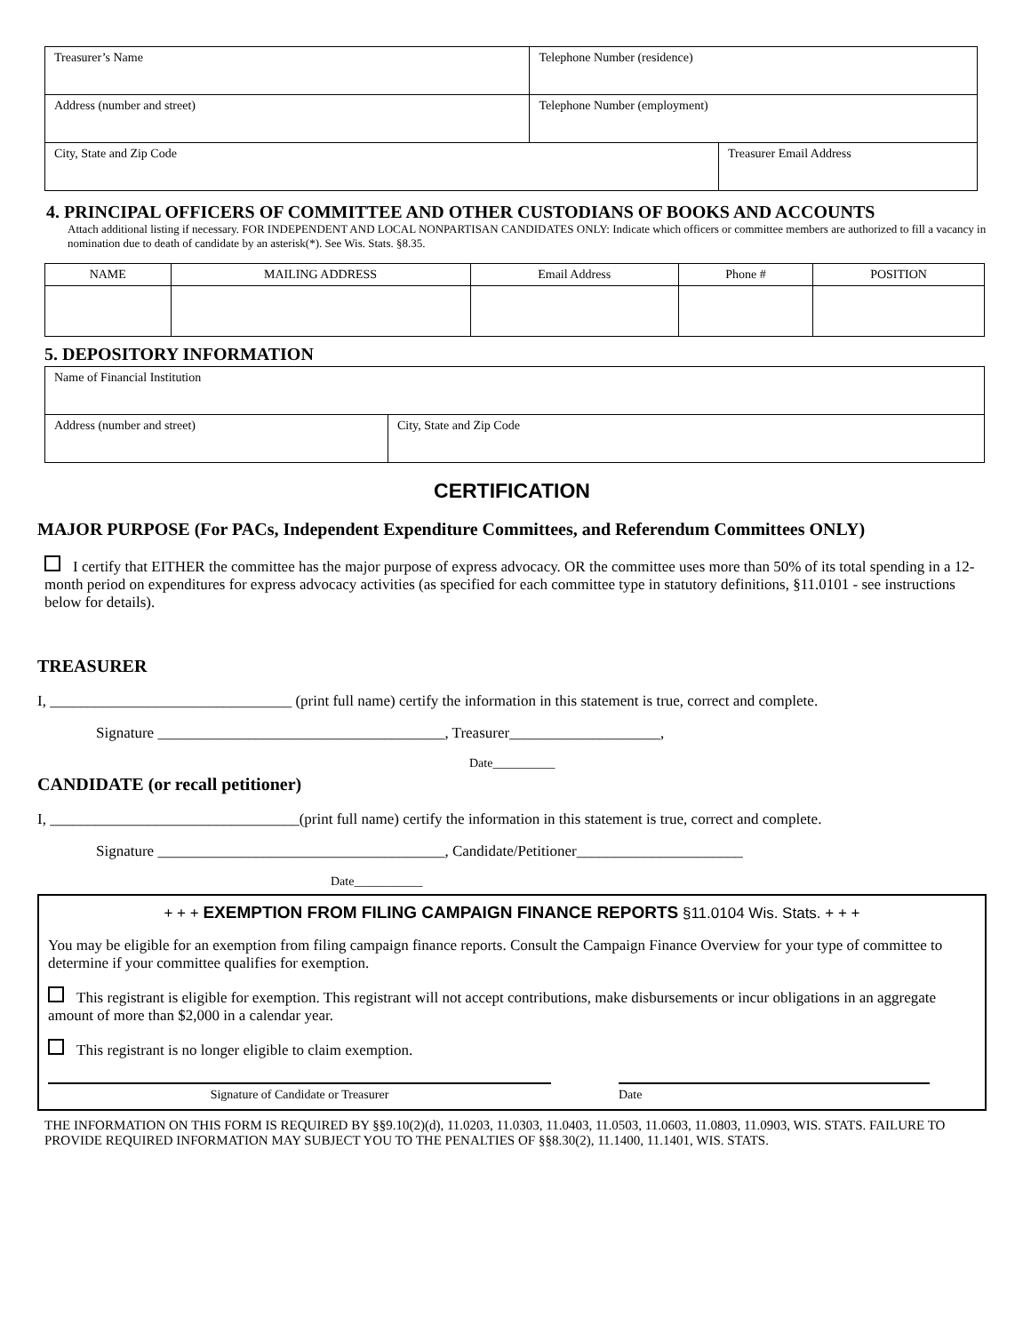| Treasurer’s Name | Telephone Number (residence) | |
| Address (number and street) | Telephone Number (employment) | |
| City, State and Zip Code | | Treasurer Email Address |
4. PRINCIPAL OFFICERS OF COMMITTEE AND OTHER CUSTODIANS OF BOOKS AND ACCOUNTS
Attach additional listing if necessary. FOR INDEPENDENT AND LOCAL NONPARTISAN CANDIDATES ONLY: Indicate which officers or committee members are authorized to fill a vacancy in nomination due to death of candidate by an asterisk(*). See Wis. Stats. §8.35.
| NAME | MAILING ADDRESS | Email Address | Phone # | POSITION |
| --- | --- | --- | --- | --- |
5. DEPOSITORY INFORMATION
| Name of Financial Institution | |
| Address (number and street) | City, State and Zip Code |
CERTIFICATION
MAJOR PURPOSE (For PACs, Independent Expenditure Committees, and Referendum Committees ONLY)
I certify that EITHER the committee has the major purpose of express advocacy. OR the committee uses more than 50% of its total spending in a 12-month period on expenditures for express advocacy activities (as specified for each committee type in statutory definitions, §11.0101 - see instructions below for details).
TREASURER
I, ________________________________ (print full name) certify the information in this statement is true, correct and complete.
Signature ______________________________________, Treasurer____________________,
Date__________
CANDIDATE (or recall petitioner)
I, _________________________________(print full name) certify the information in this statement is true, correct and complete.
Signature ______________________________________, Candidate/Petitioner______________________
Date___________
+ + + EXEMPTION FROM FILING CAMPAIGN FINANCE REPORTS §11.0104 Wis. Stats. + + +
You may be eligible for an exemption from filing campaign finance reports. Consult the Campaign Finance Overview for your type of committee to determine if your committee qualifies for exemption.
This registrant is eligible for exemption. This registrant will not accept contributions, make disbursements or incur obligations in an aggregate amount of more than $2,000 in a calendar year.
This registrant is no longer eligible to claim exemption.
Signature of Candidate or Treasurer Date
THE INFORMATION ON THIS FORM IS REQUIRED BY §§9.10(2)(d), 11.0203, 11.0303, 11.0403, 11.0503, 11.0603, 11.0803, 11.0903, WIS. STATS. FAILURE TO PROVIDE REQUIRED INFORMATION MAY SUBJECT YOU TO THE PENALTIES OF §§8.30(2), 11.1400, 11.1401, WIS. STATS.